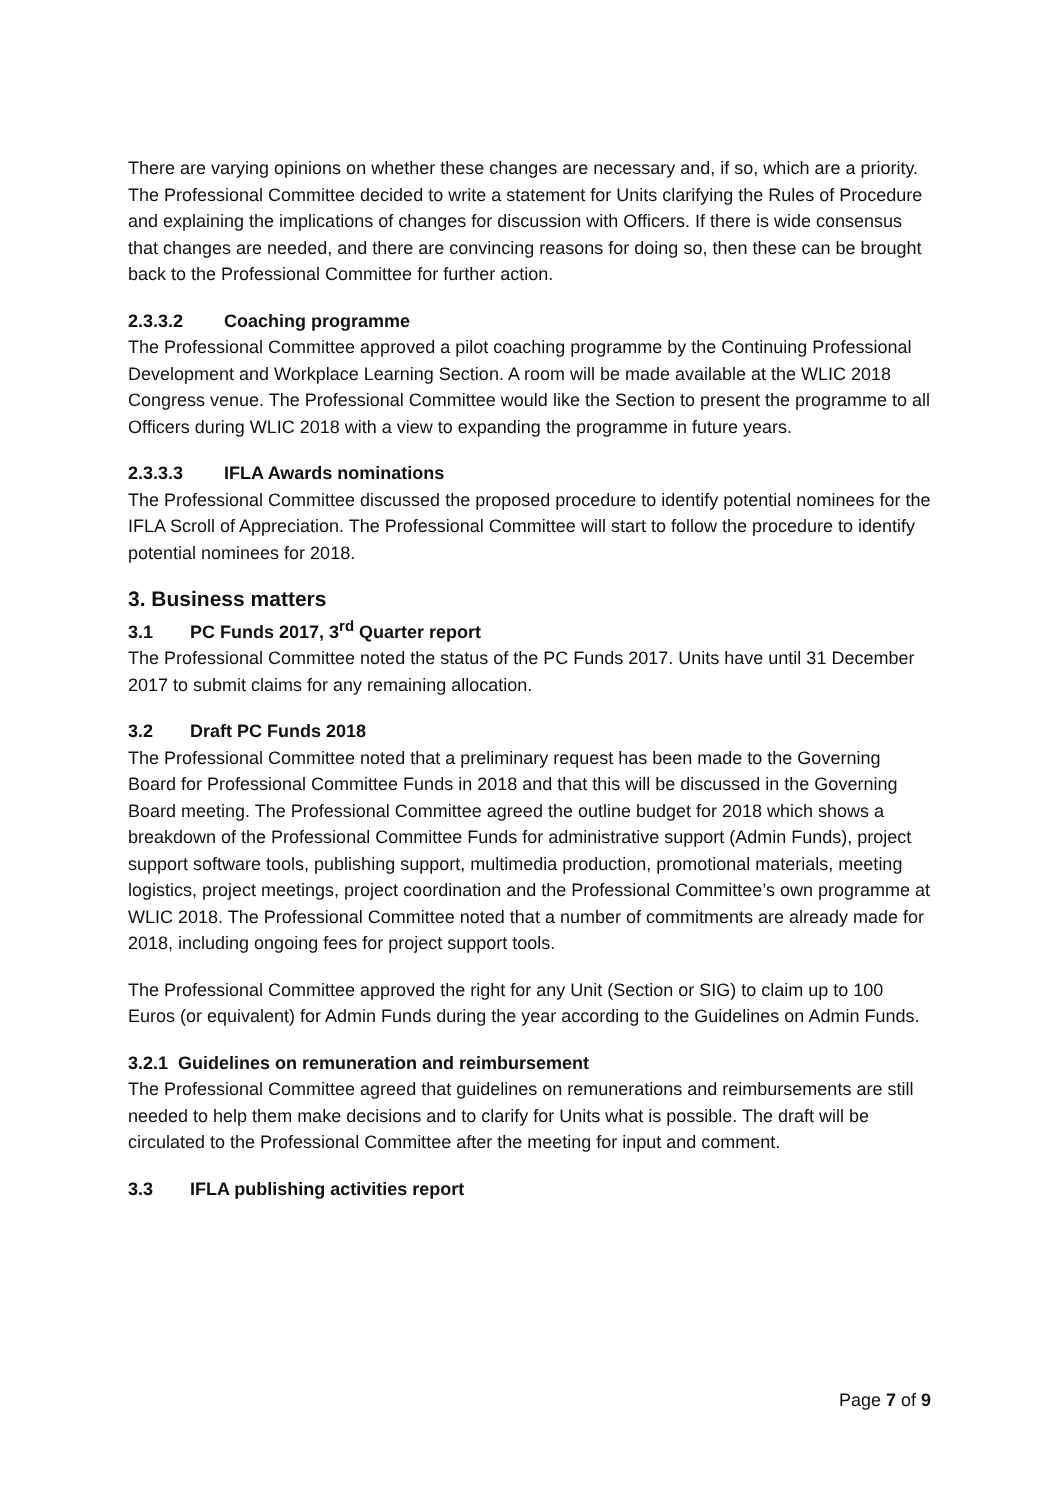There are varying opinions on whether these changes are necessary and, if so, which are a priority. The Professional Committee decided to write a statement for Units clarifying the Rules of Procedure and explaining the implications of changes for discussion with Officers. If there is wide consensus that changes are needed, and there are convincing reasons for doing so, then these can be brought back to the Professional Committee for further action.
2.3.3.2 Coaching programme
The Professional Committee approved a pilot coaching programme by the Continuing Professional Development and Workplace Learning Section. A room will be made available at the WLIC 2018 Congress venue. The Professional Committee would like the Section to present the programme to all Officers during WLIC 2018 with a view to expanding the programme in future years.
2.3.3.3 IFLA Awards nominations
The Professional Committee discussed the proposed procedure to identify potential nominees for the IFLA Scroll of Appreciation. The Professional Committee will start to follow the procedure to identify potential nominees for 2018.
3. Business matters
3.1 PC Funds 2017, 3<sup>rd</sup> Quarter report
The Professional Committee noted the status of the PC Funds 2017. Units have until 31 December 2017 to submit claims for any remaining allocation.
3.2 Draft PC Funds 2018
The Professional Committee noted that a preliminary request has been made to the Governing Board for Professional Committee Funds in 2018 and that this will be discussed in the Governing Board meeting. The Professional Committee agreed the outline budget for 2018 which shows a breakdown of the Professional Committee Funds for administrative support (Admin Funds), project support software tools, publishing support, multimedia production, promotional materials, meeting logistics, project meetings, project coordination and the Professional Committee’s own programme at WLIC 2018. The Professional Committee noted that a number of commitments are already made for 2018, including ongoing fees for project support tools.
The Professional Committee approved the right for any Unit (Section or SIG) to claim up to 100 Euros (or equivalent) for Admin Funds during the year according to the Guidelines on Admin Funds.
3.2.1 Guidelines on remuneration and reimbursement
The Professional Committee agreed that guidelines on remunerations and reimbursements are still needed to help them make decisions and to clarify for Units what is possible. The draft will be circulated to the Professional Committee after the meeting for input and comment.
3.3 IFLA publishing activities report
Page 7 of 9